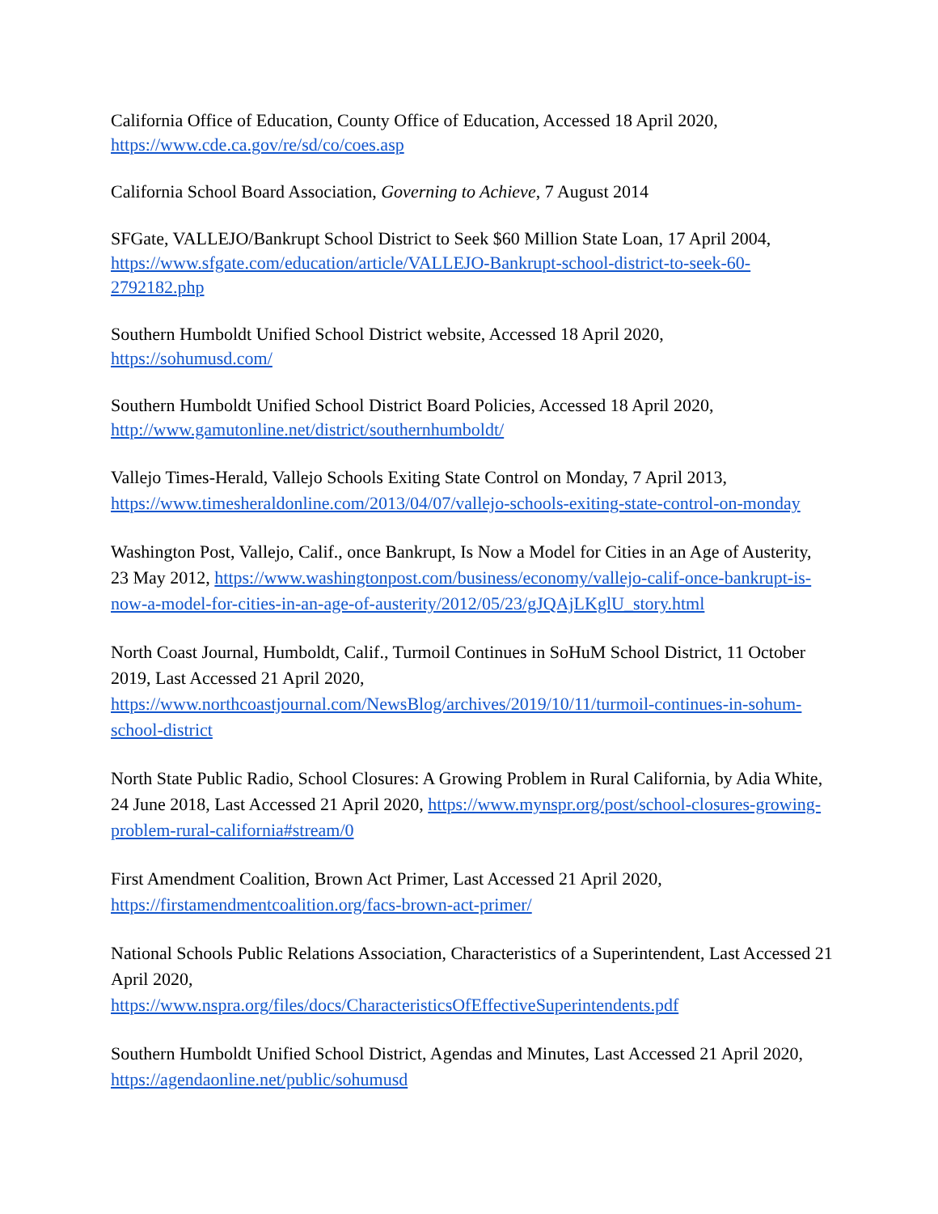California Office of Education, County Office of Education, Accessed 18 April 2020,
https://www.cde.ca.gov/re/sd/co/coes.asp
California School Board Association, Governing to Achieve, 7 August 2014
SFGate, VALLEJO/Bankrupt School District to Seek $60 Million State Loan, 17 April 2004, https://www.sfgate.com/education/article/VALLEJO-Bankrupt-school-district-to-seek-60-2792182.php
Southern Humboldt Unified School District website, Accessed 18 April 2020,
https://sohumusd.com/
Southern Humboldt Unified School District Board Policies, Accessed 18 April 2020,
http://www.gamutonline.net/district/southernhumboldt/
Vallejo Times-Herald, Vallejo Schools Exiting State Control on Monday, 7 April 2013, https://www.timesheraldonline.com/2013/04/07/vallejo-schools-exiting-state-control-on-monday
Washington Post, Vallejo, Calif., once Bankrupt, Is Now a Model for Cities in an Age of Austerity, 23 May 2012, https://www.washingtonpost.com/business/economy/vallejo-calif-once-bankrupt-is-now-a-model-for-cities-in-an-age-of-austerity/2012/05/23/gJQAjLKglU_story.html
North Coast Journal, Humboldt, Calif., Turmoil Continues in SoHuM School District, 11 October 2019, Last Accessed 21 April 2020, https://www.northcoastjournal.com/NewsBlog/archives/2019/10/11/turmoil-continues-in-sohum-school-district
North State Public Radio, School Closures: A Growing Problem in Rural California, by Adia White, 24 June 2018, Last Accessed 21 April 2020, https://www.mynspr.org/post/school-closures-growing-problem-rural-california#stream/0
First Amendment Coalition, Brown Act Primer, Last Accessed 21 April 2020,
https://firstamendmentcoalition.org/facs-brown-act-primer/
National Schools Public Relations Association, Characteristics of a Superintendent, Last Accessed 21 April 2020,
https://www.nspra.org/files/docs/CharacteristicsOfEffectiveSuperintendents.pdf
Southern Humboldt Unified School District, Agendas and Minutes, Last Accessed 21 April 2020, https://agendaonline.net/public/sohumusd